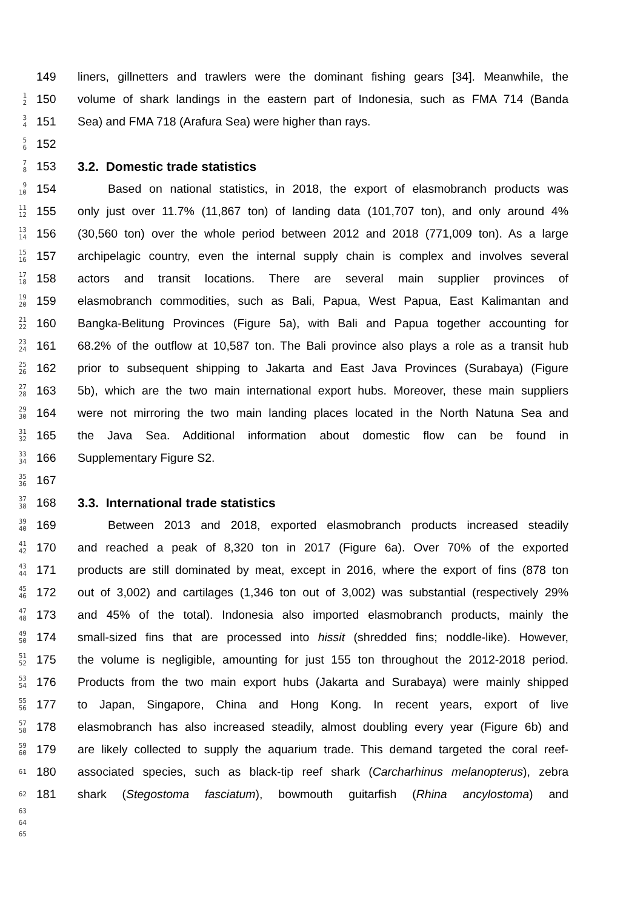149 liners, gillnetters and trawlers were the dominant fishing gears [34]. Meanwhile, the
1
2
150 volume of shark landings in the eastern part of Indonesia, such as FMA 714 (Banda
3
4
151 Sea) and FMA 718 (Arafura Sea) were higher than rays.
5
6
152
7
8
153 3.2. Domestic trade statistics
9
10
154 Based on national statistics, in 2018, the export of elasmobranch products was
11
12
155 only just over 11.7% (11,867 ton) of landing data (101,707 ton), and only around 4%
13
14
156 (30,560 ton) over the whole period between 2012 and 2018 (771,009 ton). As a large
15
16
157 archipelagic country, even the internal supply chain is complex and involves several
17
18
158 actors and transit locations. There are several main supplier provinces of
19
20
159 elasmobranch commodities, such as Bali, Papua, West Papua, East Kalimantan and
21
22
160 Bangka-Belitung Provinces (Figure 5a), with Bali and Papua together accounting for
23
24
161 68.2% of the outflow at 10,587 ton. The Bali province also plays a role as a transit hub
25
26
162 prior to subsequent shipping to Jakarta and East Java Provinces (Surabaya) (Figure
27
28
163 5b), which are the two main international export hubs. Moreover, these main suppliers
29
30
164 were not mirroring the two main landing places located in the North Natuna Sea and
31
32
165 the Java Sea. Additional information about domestic flow can be found in
33
34
166 Supplementary Figure S2.
35
36
167
37
38
168 3.3. International trade statistics
39
40
169 Between 2013 and 2018, exported elasmobranch products increased steadily
41
42
170 and reached a peak of 8,320 ton in 2017 (Figure 6a). Over 70% of the exported
43
44
171 products are still dominated by meat, except in 2016, where the export of fins (878 ton
45
46
172 out of 3,002) and cartilages (1,346 ton out of 3,002) was substantial (respectively 29%
47
48
173 and 45% of the total). Indonesia also imported elasmobranch products, mainly the
49
50
174 small-sized fins that are processed into hissit (shredded fins; noddle-like). However,
51
52
175 the volume is negligible, amounting for just 155 ton throughout the 2012-2018 period.
53
54
176 Products from the two main export hubs (Jakarta and Surabaya) were mainly shipped
55
56
177 to Japan, Singapore, China and Hong Kong. In recent years, export of live
57
58
178 elasmobranch has also increased steadily, almost doubling every year (Figure 6b) and
59
60
179 are likely collected to supply the aquarium trade. This demand targeted the coral reef-
61
180 associated species, such as black-tip reef shark (Carcharhinus melanopterus), zebra
62
181 shark (Stegostoma fasciatum), bowmouth guitarfish (Rhina ancylostoma) and
63
64
65